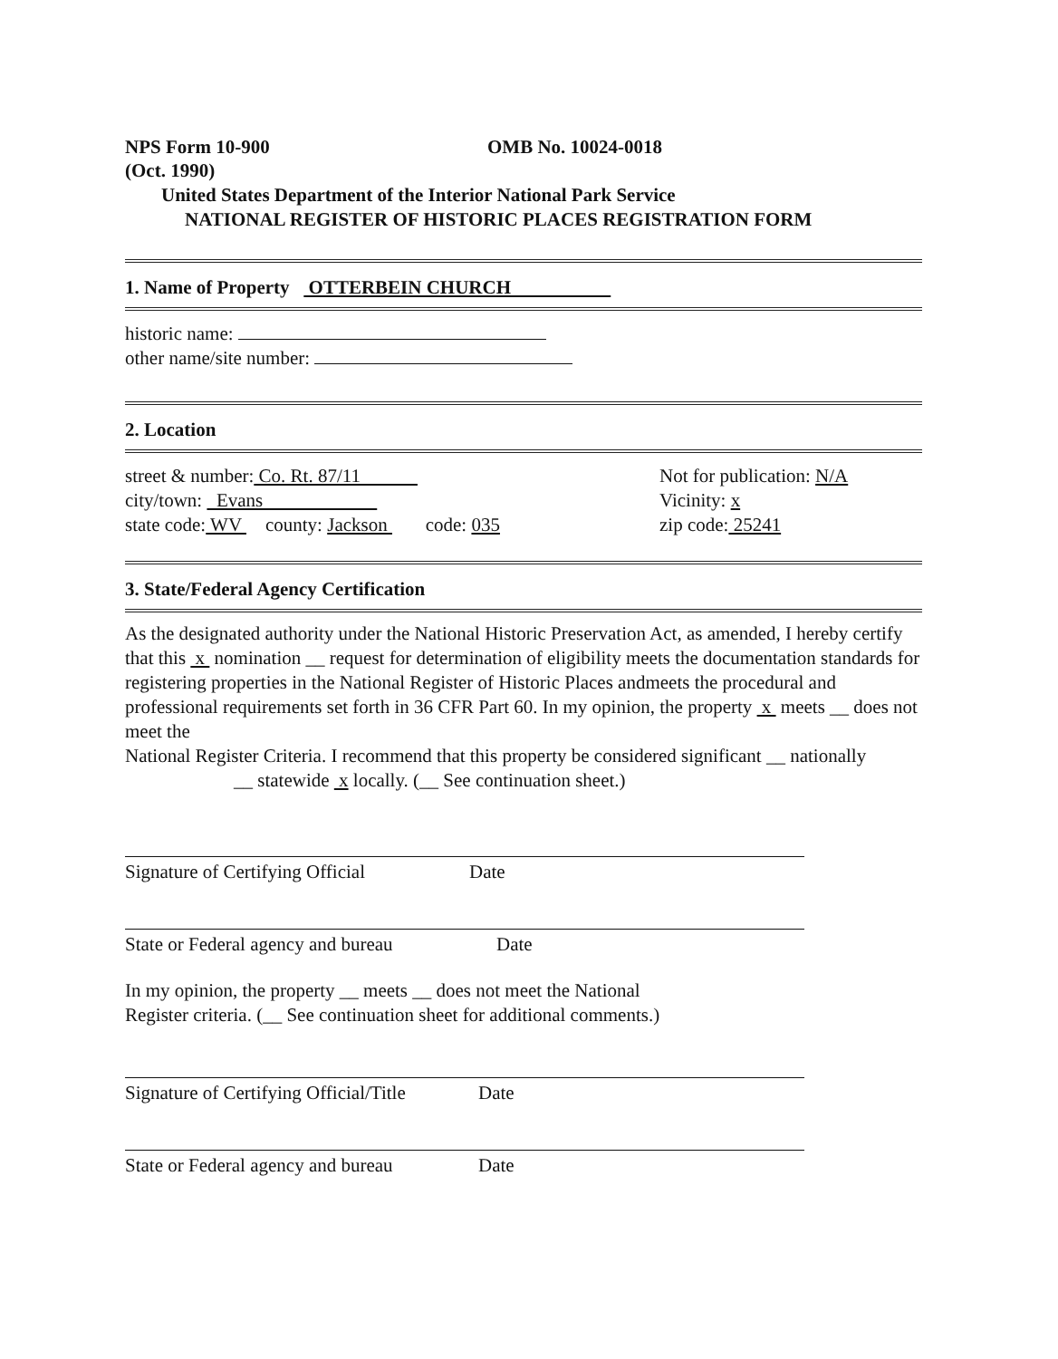NPS Form 10-900 OMB No. 10024-0018
(Oct. 1990)
United States Department of the Interior National Park Service
NATIONAL REGISTER OF HISTORIC PLACES REGISTRATION FORM
1. Name of Property OTTERBEIN CHURCH
historic name:
other name/site number:
2. Location
street & number: Co. Rt. 87/11
city/town: Evans
state code: WV county: Jackson code: 035
Not for publication: N/A
Vicinity: x
zip code: 25241
3. State/Federal Agency Certification
As the designated authority under the National Historic Preservation Act, as amended, I hereby certify that this x nomination __ request for determination of eligibility meets the documentation standards for
registering properties in the National Register of Historic Places andmeets the procedural and professional requirements set forth in 36 CFR Part 60. In my opinion, the property x meets __ does not meet the
National Register Criteria. I recommend that this property be considered significant __ nationally
__ statewide x locally. (__ See continuation sheet.)
Signature of Certifying Official Date
State or Federal agency and bureau Date
In my opinion, the property __ meets __ does not meet the National
Register criteria. (__ See continuation sheet for additional comments.)
Signature of Certifying Official/Title Date
State or Federal agency and bureau Date